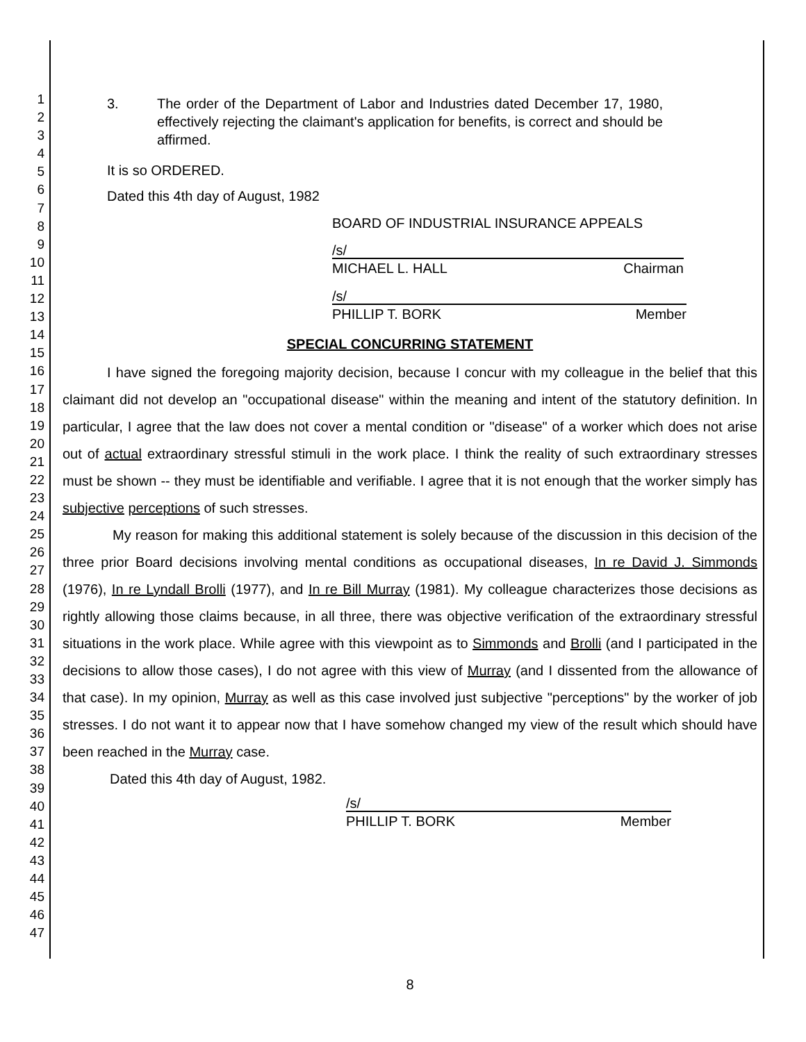1
2
3
4
5
6
7
8
9
10
11
12
13
14
15
16
17
18
19
20
21
22
23
24
25
26
27
28
29
30
31
32
33
34
35
36
37
38
39
40
41
42
43
44
45
46
47
3. The order of the Department of Labor and Industries dated December 17, 1980, effectively rejecting the claimant's application for benefits, is correct and should be affirmed.
It is so ORDERED.
Dated this 4th day of August, 1982
BOARD OF INDUSTRIAL INSURANCE APPEALS
/s/
MICHAEL L. HALL Chairman
/s/
PHILLIP T. BORK Member
SPECIAL CONCURRING STATEMENT
I have signed the foregoing majority decision, because I concur with my colleague in the belief that this claimant did not develop an "occupational disease" within the meaning and intent of the statutory definition. In particular, I agree that the law does not cover a mental condition or "disease" of a worker which does not arise out of actual extraordinary stressful stimuli in the work place. I think the reality of such extraordinary stresses must be shown -- they must be identifiable and verifiable. I agree that it is not enough that the worker simply has subjective perceptions of such stresses.
My reason for making this additional statement is solely because of the discussion in this decision of the three prior Board decisions involving mental conditions as occupational diseases, In re David J. Simmonds (1976), In re Lyndall Brolli (1977), and In re Bill Murray (1981). My colleague characterizes those decisions as rightly allowing those claims because, in all three, there was objective verification of the extraordinary stressful situations in the work place. While agree with this viewpoint as to Simmonds and Brolli (and I participated in the decisions to allow those cases), I do not agree with this view of Murray (and I dissented from the allowance of that case). In my opinion, Murray as well as this case involved just subjective "perceptions" by the worker of job stresses. I do not want it to appear now that I have somehow changed my view of the result which should have been reached in the Murray case.
Dated this 4th day of August, 1982.
/s/
PHILLIP T. BORK Member
8